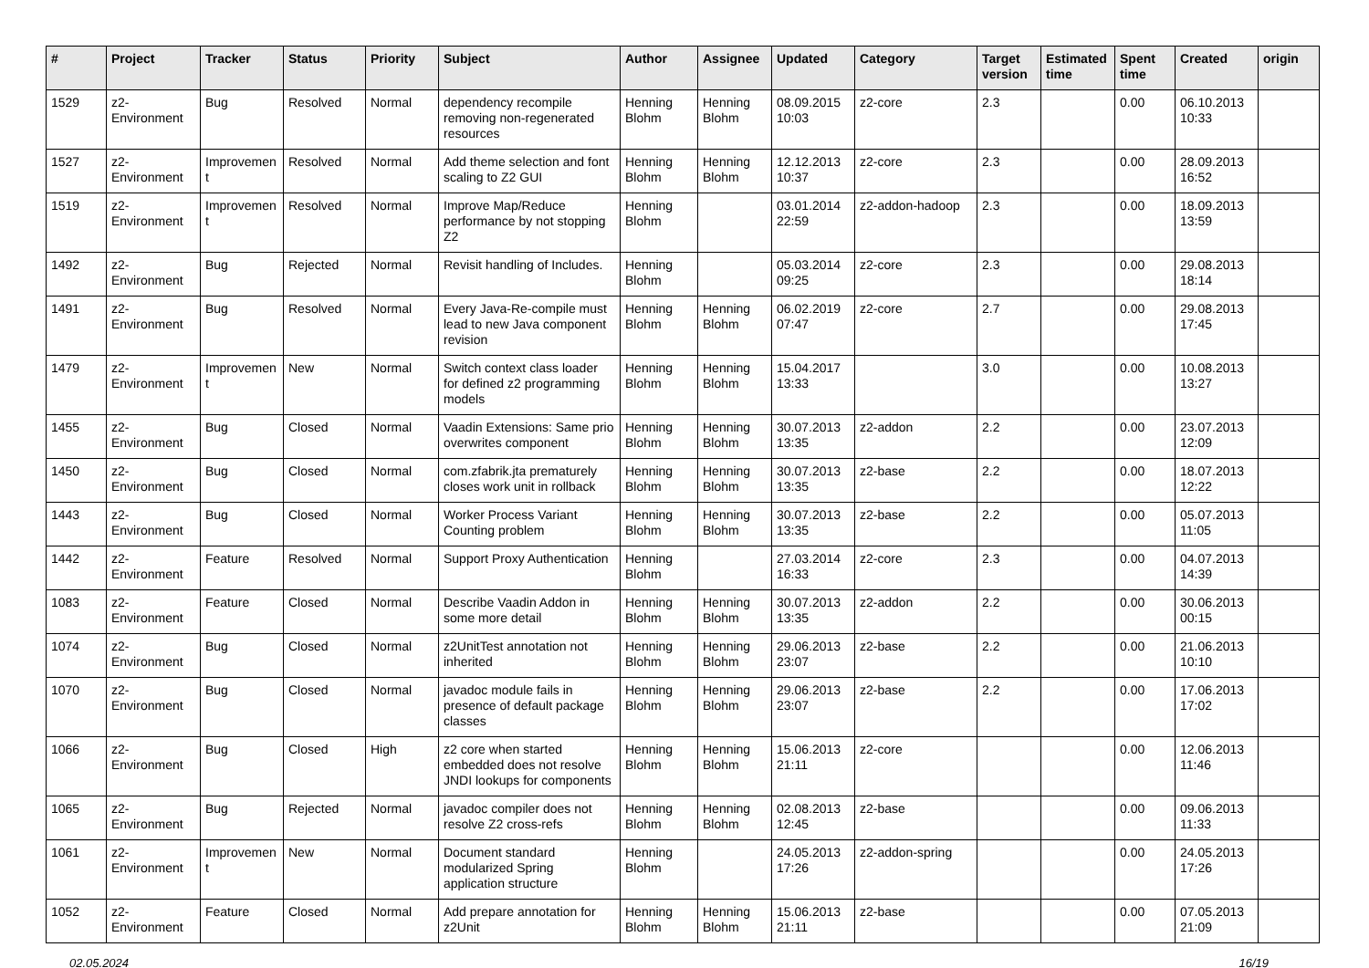| # | Project | Tracker | Status | Priority | Subject | Author | Assignee | Updated | Category | Target version | Estimated time | Spent time | Created | origin |
| --- | --- | --- | --- | --- | --- | --- | --- | --- | --- | --- | --- | --- | --- | --- |
| 1529 | z2-Environment | Bug | Resolved | Normal | dependency recompile removing non-regenerated resources | Henning Blohm | Henning Blohm | 08.09.2015 10:03 | z2-core | 2.3 | | 0.00 | 06.10.2013 10:33 | |
| 1527 | z2-Environment | Improvement | Resolved | Normal | Add theme selection and font scaling to Z2 GUI | Henning Blohm | Henning Blohm | 12.12.2013 10:37 | z2-core | 2.3 | | 0.00 | 28.09.2013 16:52 | |
| 1519 | z2-Environment | Improvement | Resolved | Normal | Improve Map/Reduce performance by not stopping Z2 | Henning Blohm | | 03.01.2014 22:59 | z2-addon-hadoop | 2.3 | | 0.00 | 18.09.2013 13:59 | |
| 1492 | z2-Environment | Bug | Rejected | Normal | Revisit handling of Includes. | Henning Blohm | | 05.03.2014 09:25 | z2-core | 2.3 | | 0.00 | 29.08.2013 18:14 | |
| 1491 | z2-Environment | Bug | Resolved | Normal | Every Java-Re-compile must lead to new Java component revision | Henning Blohm | Henning Blohm | 06.02.2019 07:47 | z2-core | 2.7 | | 0.00 | 29.08.2013 17:45 | |
| 1479 | z2-Environment | Improvement | New | Normal | Switch context class loader for defined z2 programming models | Henning Blohm | Henning Blohm | 15.04.2017 13:33 | | 3.0 | | 0.00 | 10.08.2013 13:27 | |
| 1455 | z2-Environment | Bug | Closed | Normal | Vaadin Extensions: Same prio overwrites component | Henning Blohm | Henning Blohm | 30.07.2013 13:35 | z2-addon | 2.2 | | 0.00 | 23.07.2013 12:09 | |
| 1450 | z2-Environment | Bug | Closed | Normal | com.zfabrik.jta prematurely closes work unit in rollback | Henning Blohm | Henning Blohm | 30.07.2013 13:35 | z2-base | 2.2 | | 0.00 | 18.07.2013 12:22 | |
| 1443 | z2-Environment | Bug | Closed | Normal | Worker Process Variant Counting problem | Henning Blohm | Henning Blohm | 30.07.2013 13:35 | z2-base | 2.2 | | 0.00 | 05.07.2013 11:05 | |
| 1442 | z2-Environment | Feature | Resolved | Normal | Support Proxy Authentication | Henning Blohm | | 27.03.2014 16:33 | z2-core | 2.3 | | 0.00 | 04.07.2013 14:39 | |
| 1083 | z2-Environment | Feature | Closed | Normal | Describe Vaadin Addon in some more detail | Henning Blohm | Henning Blohm | 30.07.2013 13:35 | z2-addon | 2.2 | | 0.00 | 30.06.2013 00:15 | |
| 1074 | z2-Environment | Bug | Closed | Normal | z2UnitTest annotation not inherited | Henning Blohm | Henning Blohm | 29.06.2013 23:07 | z2-base | 2.2 | | 0.00 | 21.06.2013 10:10 | |
| 1070 | z2-Environment | Bug | Closed | Normal | javadoc module fails in presence of default package classes | Henning Blohm | Henning Blohm | 29.06.2013 23:07 | z2-base | 2.2 | | 0.00 | 17.06.2013 17:02 | |
| 1066 | z2-Environment | Bug | Closed | High | z2 core when started embedded does not resolve JNDI lookups for components | Henning Blohm | Henning Blohm | 15.06.2013 21:11 | z2-core | | | 0.00 | 12.06.2013 11:46 | |
| 1065 | z2-Environment | Bug | Rejected | Normal | javadoc compiler does not resolve Z2 cross-refs | Henning Blohm | Henning Blohm | 02.08.2013 12:45 | z2-base | | | 0.00 | 09.06.2013 11:33 | |
| 1061 | z2-Environment | Improvement | New | Normal | Document standard modularized Spring application structure | Henning Blohm | | 24.05.2013 17:26 | z2-addon-spring | | | 0.00 | 24.05.2013 17:26 | |
| 1052 | z2-Environment | Feature | Closed | Normal | Add prepare annotation for z2Unit | Henning Blohm | Henning Blohm | 15.06.2013 21:11 | z2-base | | | 0.00 | 07.05.2013 21:09 | |
02.05.2024 16/19